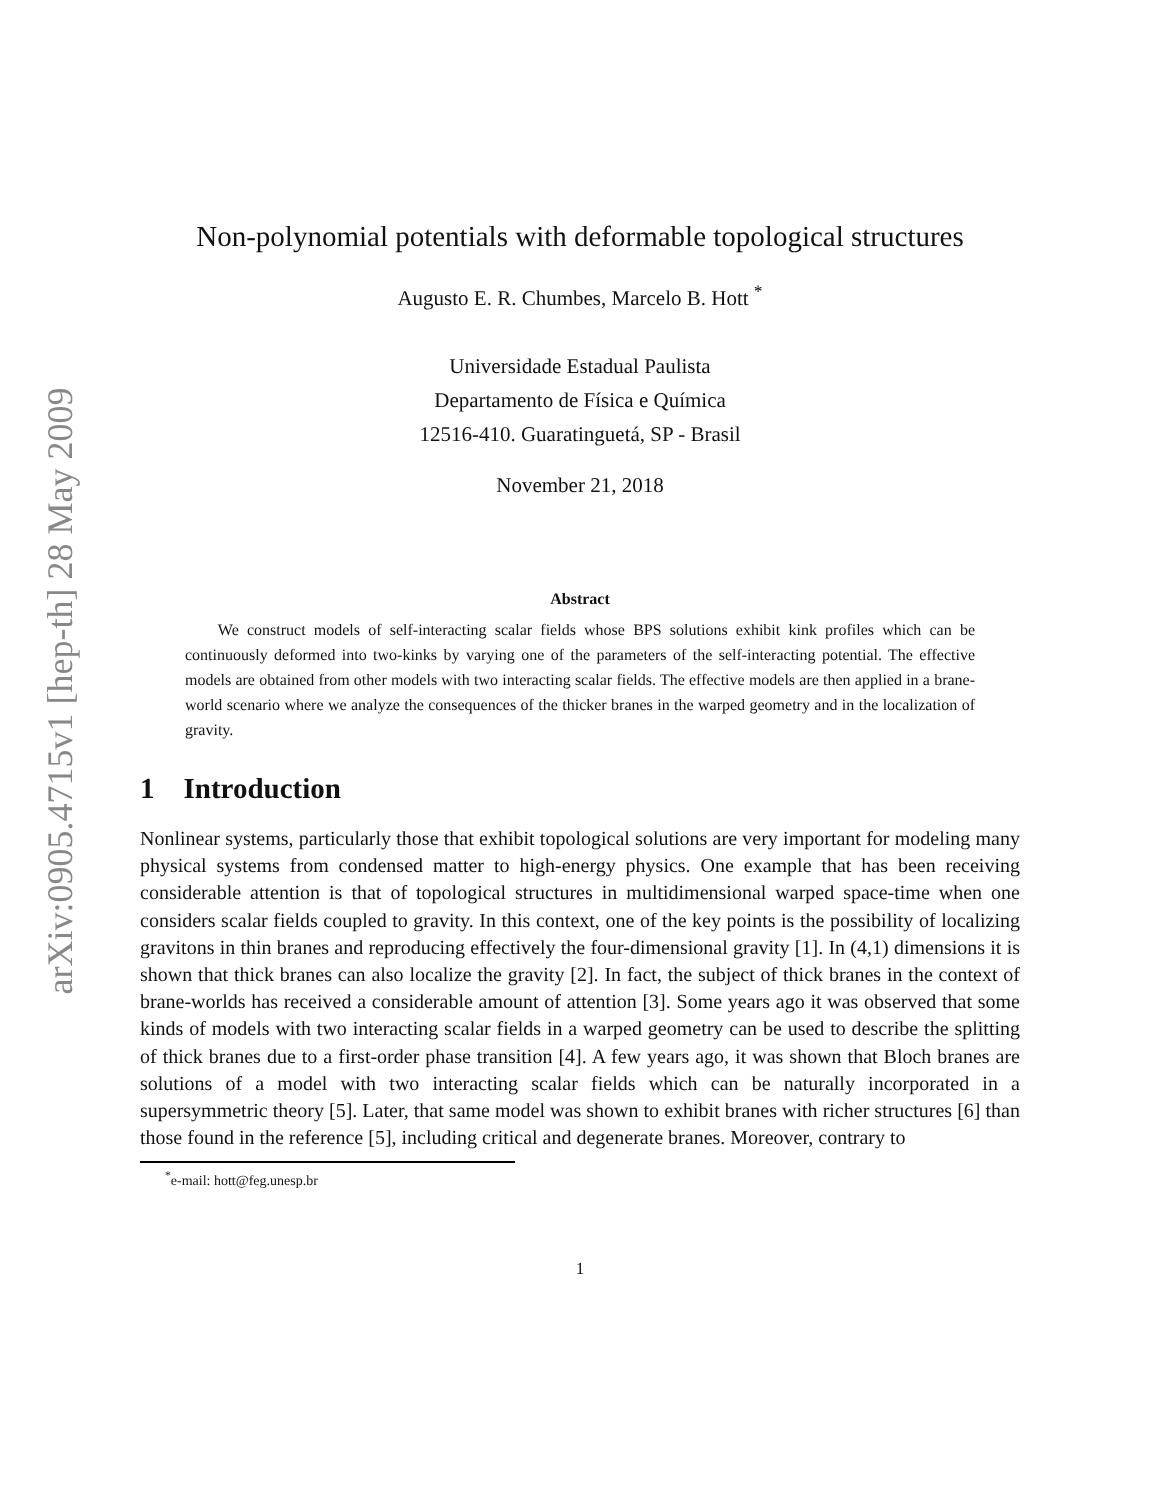arXiv:0905.4715v1 [hep-th] 28 May 2009
Non-polynomial potentials with deformable topological structures
Augusto E. R. Chumbes, Marcelo B. Hott <sup>*</sup>
Universidade Estadual Paulista
Departamento de Física e Química
12516-410. Guaratinguetá, SP - Brasil
November 21, 2018
Abstract
We construct models of self-interacting scalar fields whose BPS solutions exhibit kink profiles which can be continuously deformed into two-kinks by varying one of the parameters of the self-interacting potential. The effective models are obtained from other models with two interacting scalar fields. The effective models are then applied in a brane-world scenario where we analyze the consequences of the thicker branes in the warped geometry and in the localization of gravity.
1 Introduction
Nonlinear systems, particularly those that exhibit topological solutions are very important for modeling many physical systems from condensed matter to high-energy physics. One example that has been receiving considerable attention is that of topological structures in multidimensional warped space-time when one considers scalar fields coupled to gravity. In this context, one of the key points is the possibility of localizing gravitons in thin branes and reproducing effectively the four-dimensional gravity [1]. In (4,1) dimensions it is shown that thick branes can also localize the gravity [2]. In fact, the subject of thick branes in the context of brane-worlds has received a considerable amount of attention [3]. Some years ago it was observed that some kinds of models with two interacting scalar fields in a warped geometry can be used to describe the splitting of thick branes due to a first-order phase transition [4]. A few years ago, it was shown that Bloch branes are solutions of a model with two interacting scalar fields which can be naturally incorporated in a supersymmetric theory [5]. Later, that same model was shown to exhibit branes with richer structures [6] than those found in the reference [5], including critical and degenerate branes. Moreover, contrary to
<sup>*</sup> e-mail: hott@feg.unesp.br
1